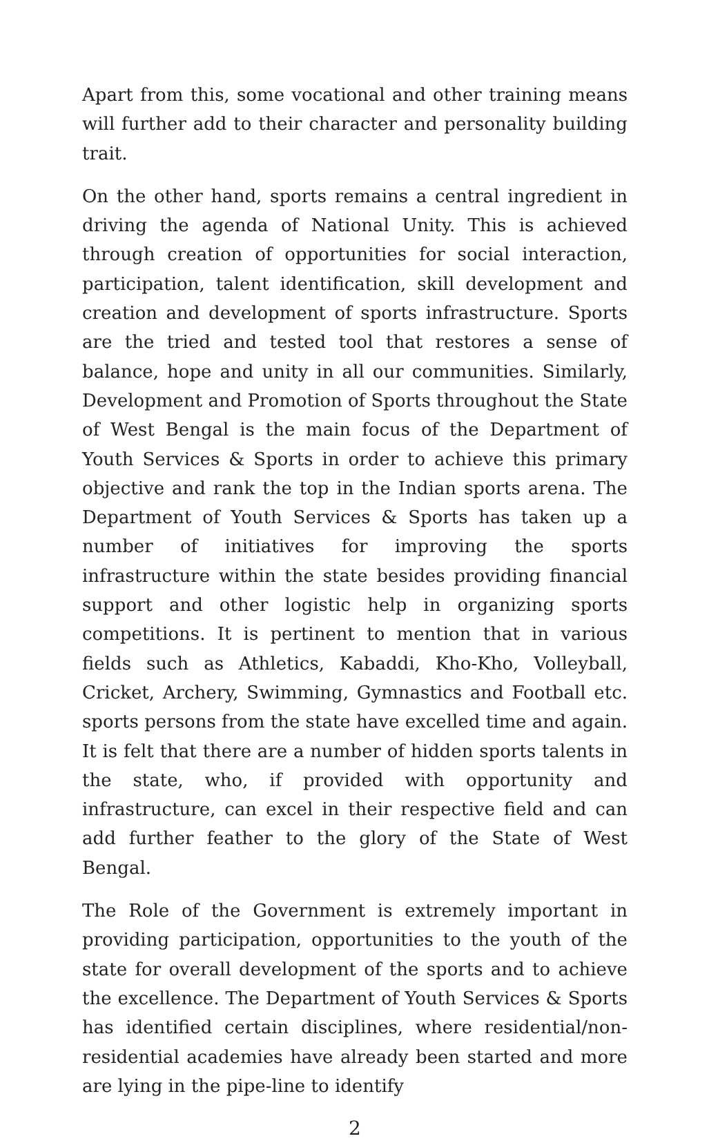Apart from this, some vocational and other training means will further add to their character and personality building trait.
On the other hand, sports remains a central ingredient in driving the agenda of National Unity. This is achieved through creation of opportunities for social interaction, participation, talent identification, skill development and creation and development of sports infrastructure. Sports are the tried and tested tool that restores a sense of balance, hope and unity in all our communities. Similarly, Development and Promotion of Sports throughout the State of West Bengal is the main focus of the Department of Youth Services & Sports in order to achieve this primary objective and rank the top in the Indian sports arena. The Department of Youth Services & Sports has taken up a number of initiatives for improving the sports infrastructure within the state besides providing financial support and other logistic help in organizing sports competitions. It is pertinent to mention that in various fields such as Athletics, Kabaddi, Kho-Kho, Volleyball, Cricket, Archery, Swimming, Gymnastics and Football etc. sports persons from the state have excelled time and again. It is felt that there are a number of hidden sports talents in the state, who, if provided with opportunity and infrastructure, can excel in their respective field and can add further feather to the glory of the State of West Bengal.
The Role of the Government is extremely important in providing participation, opportunities to the youth of the state for overall development of the sports and to achieve the excellence. The Department of Youth Services & Sports has identified certain disciplines, where residential/non-residential academies have already been started and more are lying in the pipe-line to identify
2